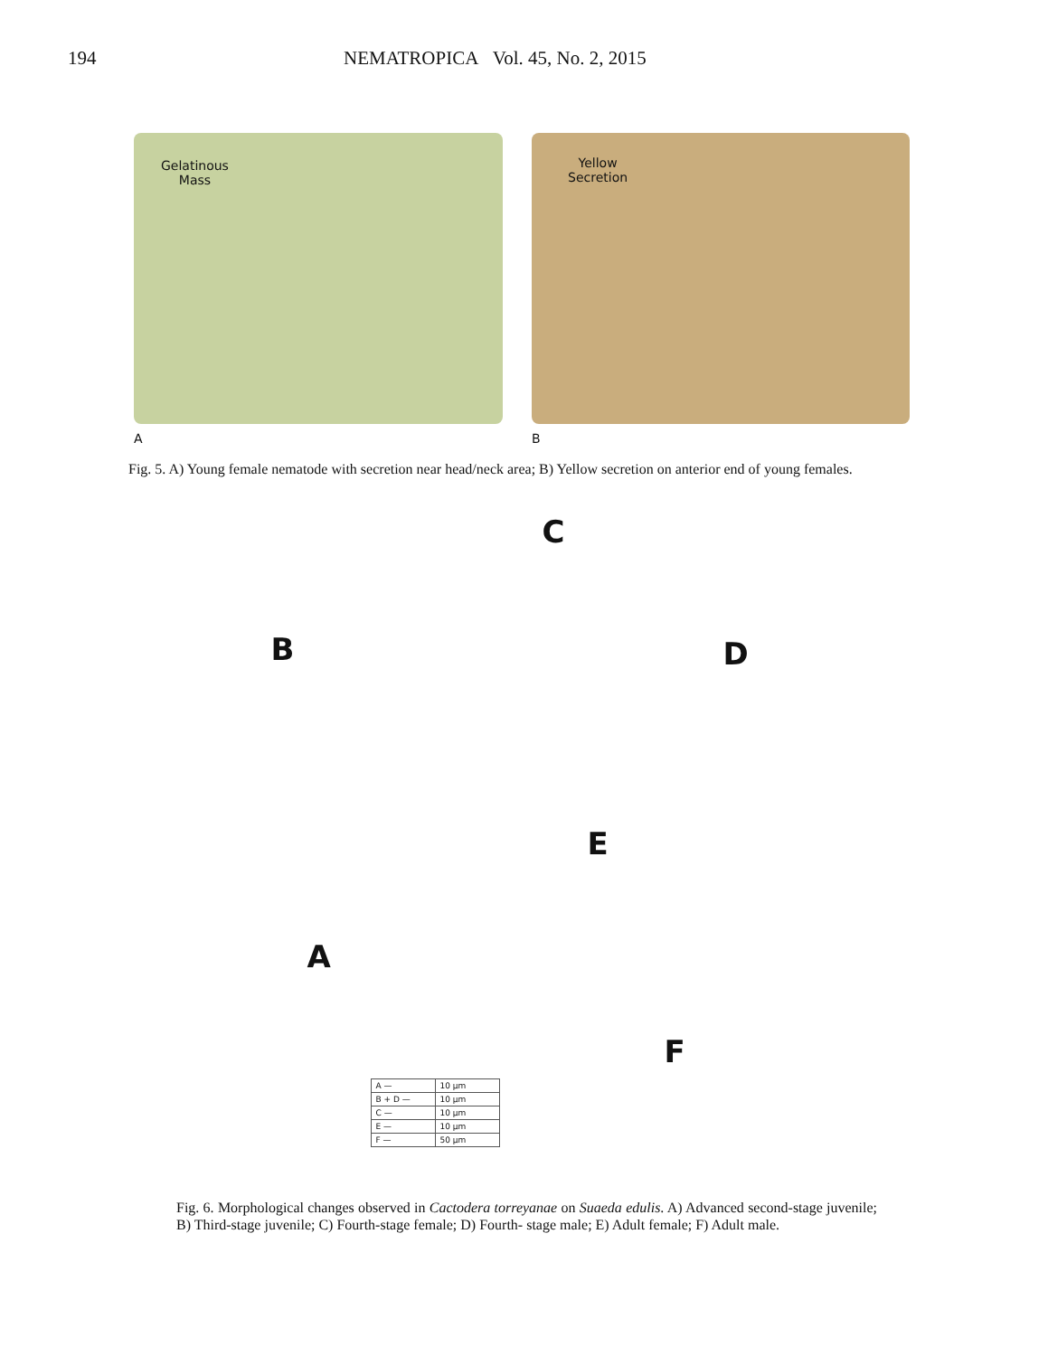194 NEMATROPICA Vol. 45, No. 2, 2015
Gelatinous
Mass
A
Yellow
Secretion
B
Fig. 5. A) Young female nematode with secretion near head/neck area; B) Yellow secretion on anterior end of young females.
C
B D
E
A
F
| A — | 10 μm |
| B + D — | 10 μm |
| C — | 10 μm |
| E — | 10 μm |
| F — | 50 μm |
Fig. 6. Morphological changes observed in Cactodera torreyanae on Suaeda edulis. A) Advanced second-stage juvenile; B) Third-stage juvenile; C) Fourth-stage female; D) Fourth- stage male; E) Adult female; F) Adult male.